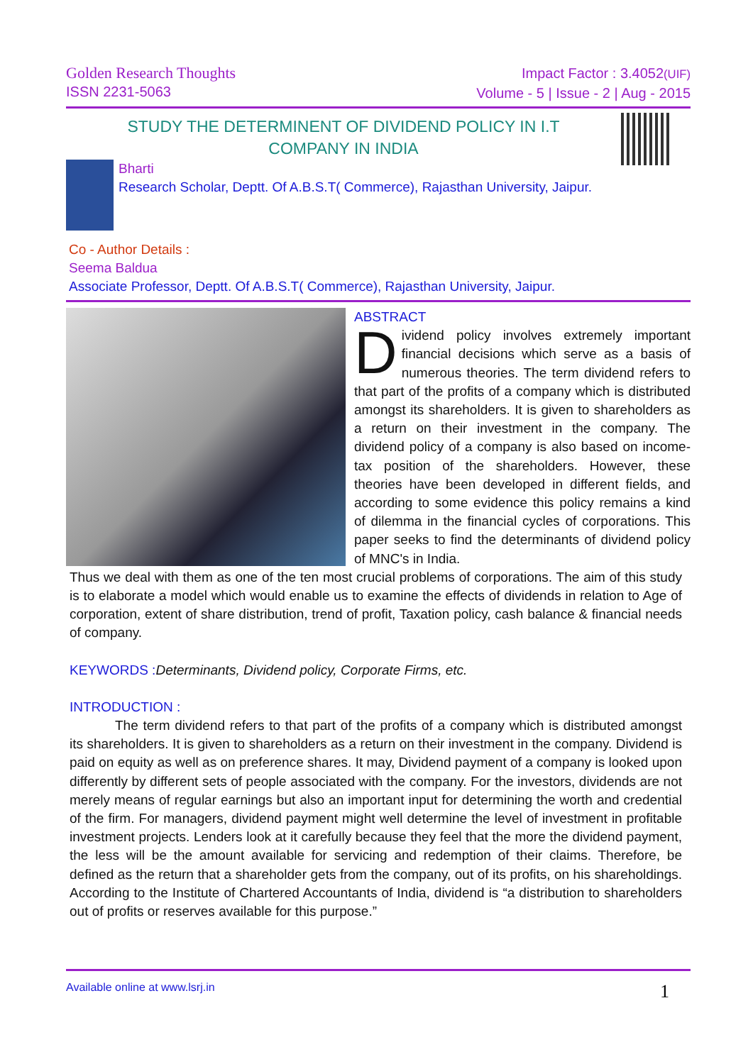Golden Research Thoughts
ISSN 2231-5063
Impact Factor : 3.4052(UIF)
Volume - 5 | Issue - 2 | Aug - 2015
STUDY THE DETERMINENT OF DIVIDEND POLICY IN I.T
COMPANY IN INDIA
Bharti
Research Scholar, Deptt. Of A.B.S.T( Commerce), Rajasthan University, Jaipur.
Co - Author Details :
Seema Baldua
Associate Professor, Deptt. Of A.B.S.T( Commerce), Rajasthan University, Jaipur.
ABSTRACT
Dividend policy involves extremely important financial decisions which serve as a basis of numerous theories. The term dividend refers to that part of the profits of a company which is distributed amongst its shareholders. It is given to shareholders as a return on their investment in the company. The dividend policy of a company is also based on income-tax position of the shareholders. However, these theories have been developed in different fields, and according to some evidence this policy remains a kind of dilemma in the financial cycles of corporations. This paper seeks to find the determinants of dividend policy of MNC's in India.
Thus we deal with them as one of the ten most crucial problems of corporations. The aim of this study is to elaborate a model which would enable us to examine the effects of dividends in relation to Age of corporation, extent of share distribution, trend of profit, Taxation policy, cash balance & financial needs of company.
KEYWORDS : Determinants, Dividend policy, Corporate Firms, etc.
INTRODUCTION :
The term dividend refers to that part of the profits of a company which is distributed amongst its shareholders. It is given to shareholders as a return on their investment in the company. Dividend is paid on equity as well as on preference shares. It may, Dividend payment of a company is looked upon differently by different sets of people associated with the company. For the investors, dividends are not merely means of regular earnings but also an important input for determining the worth and credential of the firm. For managers, dividend payment might well determine the level of investment in profitable investment projects. Lenders look at it carefully because they feel that the more the dividend payment, the less will be the amount available for servicing and redemption of their claims. Therefore, be defined as the return that a shareholder gets from the company, out of its profits, on his shareholdings. According to the Institute of Chartered Accountants of India, dividend is “a distribution to shareholders out of profits or reserves available for this purpose.”
Available online at www.lsrj.in 1